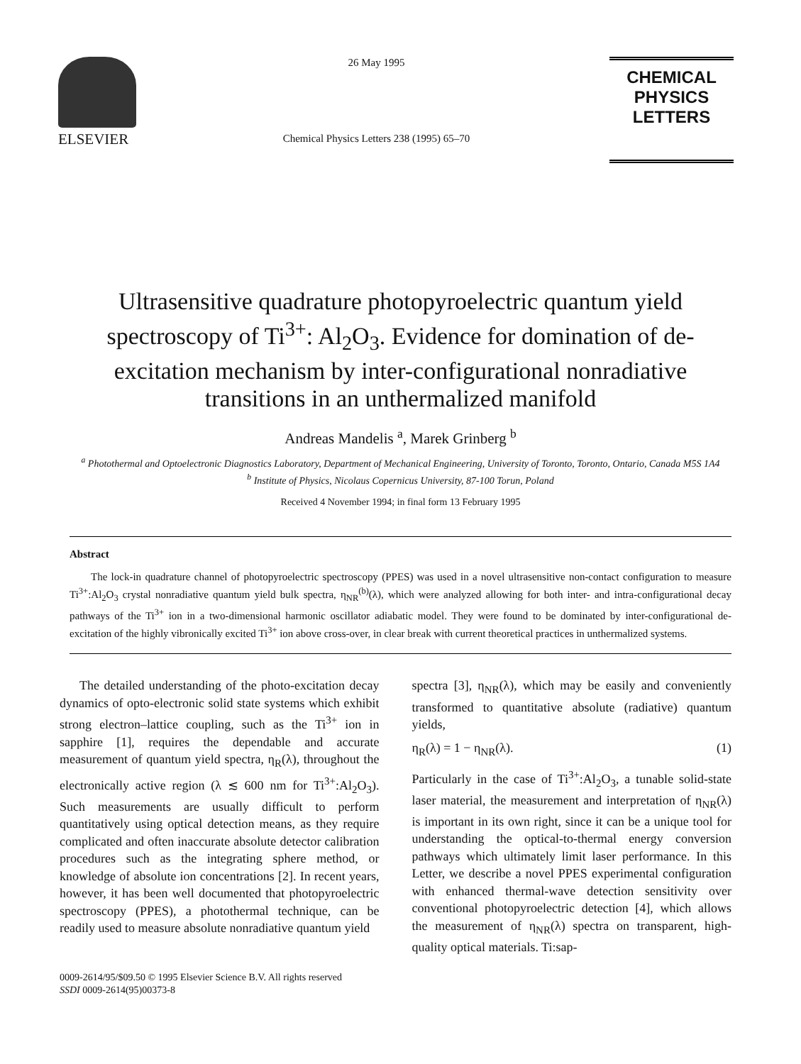ELSEVIER
26 May 1995
Chemical Physics Letters 238 (1995) 65–70
CHEMICAL
PHYSICS
LETTERS
Ultrasensitive quadrature photopyroelectric quantum yield spectroscopy of Ti<sup>3+</sup>: Al<sub>2</sub>O<sub>3</sub>. Evidence for domination of de-excitation mechanism by inter-configurational nonradiative transitions in an unthermalized manifold
Andreas Mandelis <sup>a</sup>, Marek Grinberg <sup>b</sup>
<sup>a</sup> Photothermal and Optoelectronic Diagnostics Laboratory, Department of Mechanical Engineering, University of Toronto, Toronto, Ontario, Canada M5S 1A4
<sup>b</sup> Institute of Physics, Nicolaus Copernicus University, 87-100 Torun, Poland
Received 4 November 1994; in final form 13 February 1995
Abstract
The lock-in quadrature channel of photopyroelectric spectroscopy (PPES) was used in a novel ultrasensitive non-contact configuration to measure Ti<sup>3+</sup>:Al<sub>2</sub>O<sub>3</sub> crystal nonradiative quantum yield bulk spectra, η<sub>NR</sub><sup>(b)</sup>(λ), which were analyzed allowing for both inter- and intra-configurational decay pathways of the Ti<sup>3+</sup> ion in a two-dimensional harmonic oscillator adiabatic model. They were found to be dominated by inter-configurational de-excitation of the highly vibronically excited Ti<sup>3+</sup> ion above cross-over, in clear break with current theoretical practices in unthermalized systems.
The detailed understanding of the photo-excitation decay dynamics of opto-electronic solid state systems which exhibit strong electron–lattice coupling, such as the Ti<sup>3+</sup> ion in sapphire [1], requires the dependable and accurate measurement of quantum yield spectra, η<sub>R</sub>(λ), throughout the electronically active region (λ ≲ 600 nm for Ti<sup>3+</sup>:Al<sub>2</sub>O<sub>3</sub>). Such measurements are usually difficult to perform quantitatively using optical detection means, as they require complicated and often inaccurate absolute detector calibration procedures such as the integrating sphere method, or knowledge of absolute ion concentrations [2]. In recent years, however, it has been well documented that photopyroelectric spectroscopy (PPES), a photothermal technique, can be readily used to measure absolute nonradiative quantum yield
spectra [3], η<sub>NR</sub>(λ), which may be easily and conveniently transformed to quantitative absolute (radiative) quantum yields,
η<sub>R</sub>(λ) = 1 − η<sub>NR</sub>(λ). (1)
Particularly in the case of Ti<sup>3+</sup>:Al<sub>2</sub>O<sub>3</sub>, a tunable solid-state laser material, the measurement and interpretation of η<sub>NR</sub>(λ) is important in its own right, since it can be a unique tool for understanding the optical-to-thermal energy conversion pathways which ultimately limit laser performance. In this Letter, we describe a novel PPES experimental configuration with enhanced thermal-wave detection sensitivity over conventional photopyroelectric detection [4], which allows the measurement of η<sub>NR</sub>(λ) spectra on transparent, high-quality optical materials. Ti:sap-
0009-2614/95/$09.50 © 1995 Elsevier Science B.V. All rights reserved
SSDI 0009-2614(95)00373-8